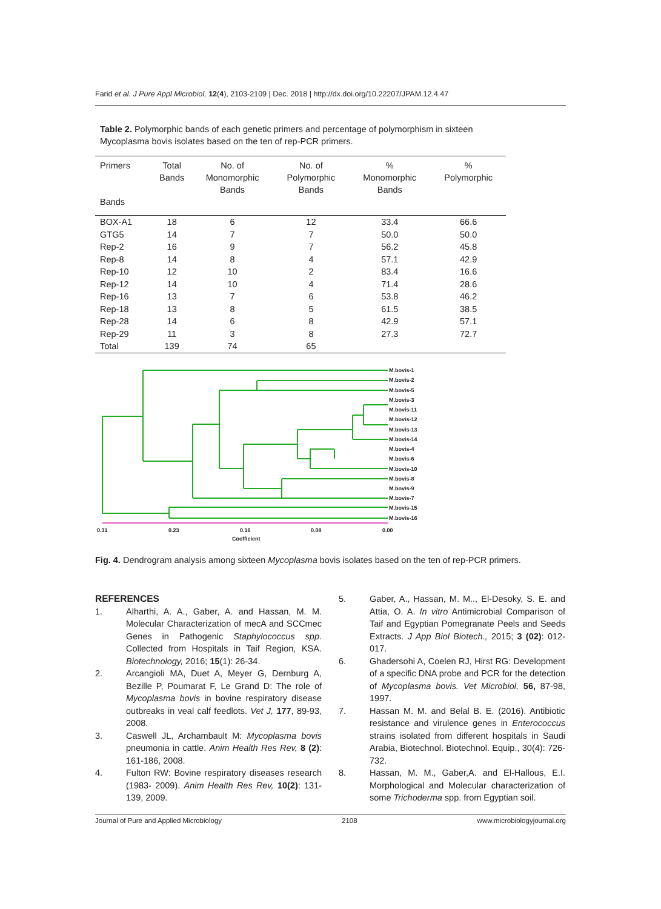Farid et al. J Pure Appl Microbiol, 12(4), 2103-2109 | Dec. 2018 | http://dx.doi.org/10.22207/JPAM.12.4.47
Table 2. Polymorphic bands of each genetic primers and percentage of polymorphism in sixteen Mycoplasma bovis isolates based on the ten of rep-PCR primers.
| Primers Bands | Total Bands | No. of Monomorphic Bands | No. of Polymorphic Bands | % Monomorphic Bands | % Polymorphic |
| --- | --- | --- | --- | --- | --- |
| BOX-A1 | 18 | 6 | 12 | 33.4 | 66.6 |
| GTG5 | 14 | 7 | 7 | 50.0 | 50.0 |
| Rep-2 | 16 | 9 | 7 | 56.2 | 45.8 |
| Rep-8 | 14 | 8 | 4 | 57.1 | 42.9 |
| Rep-10 | 12 | 10 | 2 | 83.4 | 16.6 |
| Rep-12 | 14 | 10 | 4 | 71.4 | 28.6 |
| Rep-16 | 13 | 7 | 6 | 53.8 | 46.2 |
| Rep-18 | 13 | 8 | 5 | 61.5 | 38.5 |
| Rep-28 | 14 | 6 | 8 | 42.9 | 57.1 |
| Rep-29 | 11 | 3 | 8 | 27.3 | 72.7 |
| Total | 139 | 74 | 65 | | |
M.bovis-1
M.bovis-2
M.bovis-5
M.bovis-3
M.bovis-11
M.bovis-12
M.bovis-13
M.bovis-14
M.bovis-4
M.bovis-6
M.bovis-10
M.bovis-8
M.bovis-9
M.bovis-7
M.bovis-15
M.bovis-16
0.31
0.23
0.16
0.08
0.00
Coefficient
Fig. 4. Dendrogram analysis among sixteen Mycoplasma bovis isolates based on the ten of rep-PCR primers.
REFERENCES
1. Alharthi, A. A., Gaber, A. and Hassan, M. M. Molecular Characterization of mecA and SCCmec Genes in Pathogenic Staphylococcus spp. Collected from Hospitals in Taif Region, KSA. Biotechnology, 2016; 15(1): 26-34.
2. Arcangioli MA, Duet A, Meyer G, Dernburg A, Bezille P, Poumarat F, Le Grand D: The role of Mycoplasma bovis in bovine respiratory disease outbreaks in veal calf feedlots. Vet J, 177, 89-93, 2008.
3. Caswell JL, Archambault M: Mycoplasma bovis pneumonia in cattle. Anim Health Res Rev, 8 (2): 161-186, 2008.
4. Fulton RW: Bovine respiratory diseases research (1983- 2009). Anim Health Res Rev, 10(2): 131-139, 2009.
5. Gaber, A., Hassan, M. M.., El-Desoky, S. E. and Attia, O. A. In vitro Antimicrobial Comparison of Taif and Egyptian Pomegranate Peels and Seeds Extracts. J App Biol Biotech., 2015; 3 (02): 012-017.
6. Ghadersohi A, Coelen RJ, Hirst RG: Development of a specific DNA probe and PCR for the detection of Mycoplasma bovis. Vet Microbiol, 56, 87-98, 1997.
7. Hassan M. M. and Belal B. E. (2016). Antibiotic resistance and virulence genes in Enterococcus strains isolated from different hospitals in Saudi Arabia, Biotechnol. Biotechnol. Equip., 30(4): 726-732.
8. Hassan, M. M., Gaber,A. and El-Hallous, E.I. Morphological and Molecular characterization of some Trichoderma spp. from Egyptian soil.
Journal of Pure and Applied Microbiology 2108 www.microbiologyjournal.org